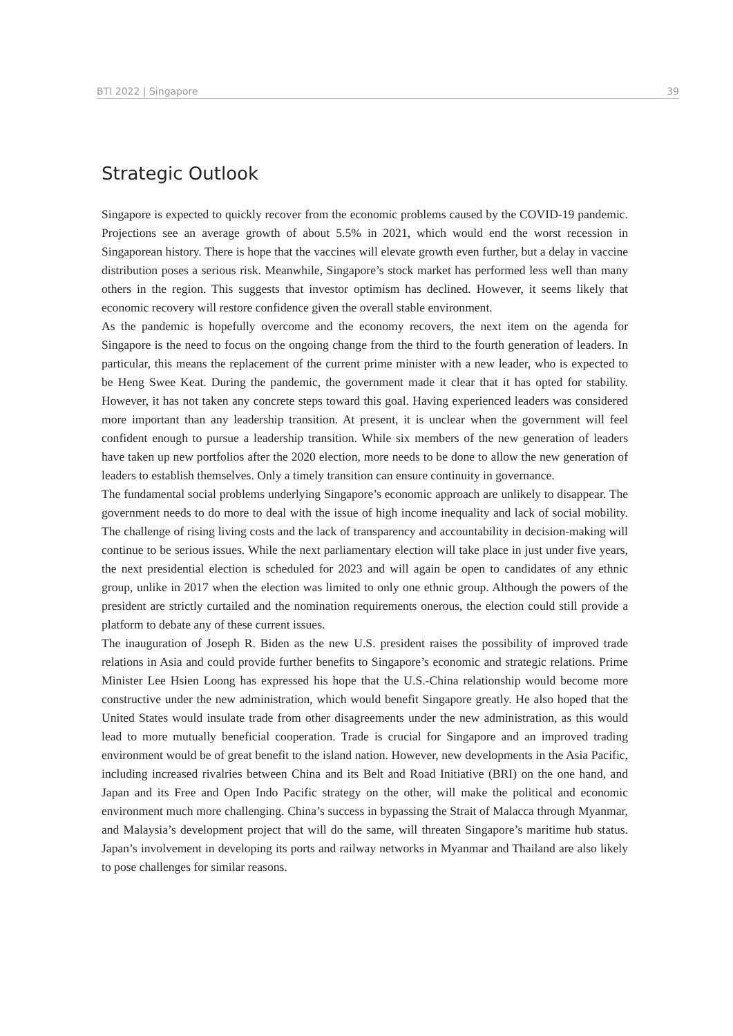BTI 2022 | Singapore 39
Strategic Outlook
Singapore is expected to quickly recover from the economic problems caused by the COVID-19 pandemic. Projections see an average growth of about 5.5% in 2021, which would end the worst recession in Singaporean history. There is hope that the vaccines will elevate growth even further, but a delay in vaccine distribution poses a serious risk. Meanwhile, Singapore’s stock market has performed less well than many others in the region. This suggests that investor optimism has declined. However, it seems likely that economic recovery will restore confidence given the overall stable environment.
As the pandemic is hopefully overcome and the economy recovers, the next item on the agenda for Singapore is the need to focus on the ongoing change from the third to the fourth generation of leaders. In particular, this means the replacement of the current prime minister with a new leader, who is expected to be Heng Swee Keat. During the pandemic, the government made it clear that it has opted for stability. However, it has not taken any concrete steps toward this goal. Having experienced leaders was considered more important than any leadership transition. At present, it is unclear when the government will feel confident enough to pursue a leadership transition. While six members of the new generation of leaders have taken up new portfolios after the 2020 election, more needs to be done to allow the new generation of leaders to establish themselves. Only a timely transition can ensure continuity in governance.
The fundamental social problems underlying Singapore’s economic approach are unlikely to disappear. The government needs to do more to deal with the issue of high income inequality and lack of social mobility. The challenge of rising living costs and the lack of transparency and accountability in decision-making will continue to be serious issues. While the next parliamentary election will take place in just under five years, the next presidential election is scheduled for 2023 and will again be open to candidates of any ethnic group, unlike in 2017 when the election was limited to only one ethnic group. Although the powers of the president are strictly curtailed and the nomination requirements onerous, the election could still provide a platform to debate any of these current issues.
The inauguration of Joseph R. Biden as the new U.S. president raises the possibility of improved trade relations in Asia and could provide further benefits to Singapore’s economic and strategic relations. Prime Minister Lee Hsien Loong has expressed his hope that the U.S.-China relationship would become more constructive under the new administration, which would benefit Singapore greatly. He also hoped that the United States would insulate trade from other disagreements under the new administration, as this would lead to more mutually beneficial cooperation. Trade is crucial for Singapore and an improved trading environment would be of great benefit to the island nation. However, new developments in the Asia Pacific, including increased rivalries between China and its Belt and Road Initiative (BRI) on the one hand, and Japan and its Free and Open Indo Pacific strategy on the other, will make the political and economic environment much more challenging. China’s success in bypassing the Strait of Malacca through Myanmar, and Malaysia’s development project that will do the same, will threaten Singapore’s maritime hub status. Japan’s involvement in developing its ports and railway networks in Myanmar and Thailand are also likely to pose challenges for similar reasons.